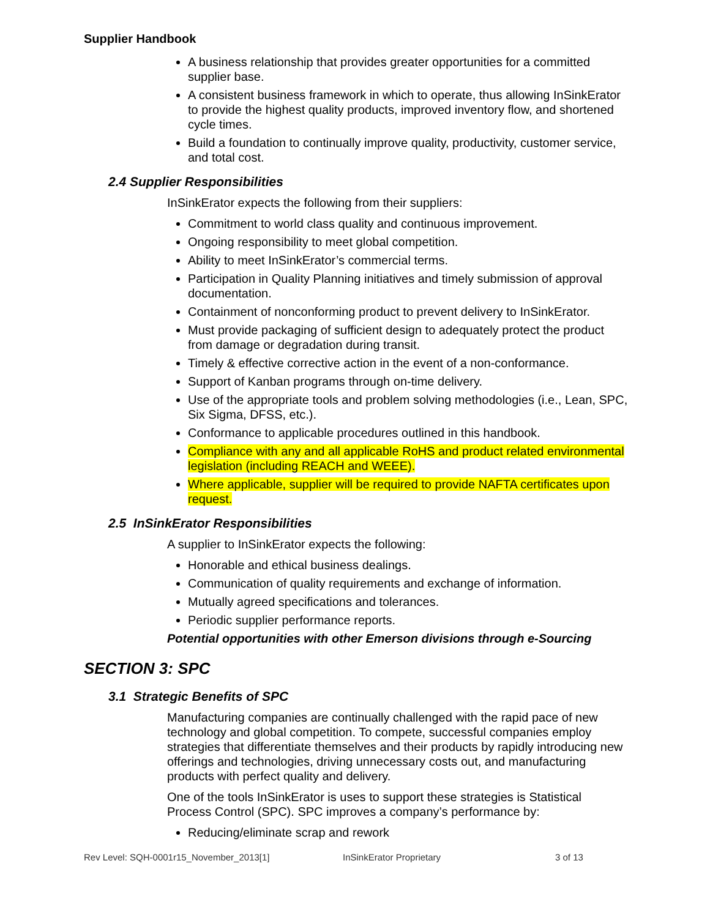Supplier Handbook
A business relationship that provides greater opportunities for a committed supplier base.
A consistent business framework in which to operate, thus allowing InSinkErator to provide the highest quality products, improved inventory flow, and shortened cycle times.
Build a foundation to continually improve quality, productivity, customer service, and total cost.
2.4 Supplier Responsibilities
InSinkErator expects the following from their suppliers:
Commitment to world class quality and continuous improvement.
Ongoing responsibility to meet global competition.
Ability to meet InSinkErator’s commercial terms.
Participation in Quality Planning initiatives and timely submission of approval documentation.
Containment of nonconforming product to prevent delivery to InSinkErator.
Must provide packaging of sufficient design to adequately protect the product from damage or degradation during transit.
Timely & effective corrective action in the event of a non-conformance.
Support of Kanban programs through on-time delivery.
Use of the appropriate tools and problem solving methodologies (i.e., Lean, SPC, Six Sigma, DFSS, etc.).
Conformance to applicable procedures outlined in this handbook.
Compliance with any and all applicable RoHS and product related environmental legislation (including REACH and WEEE).
Where applicable, supplier will be required to provide NAFTA certificates upon request.
2.5 InSinkErator Responsibilities
A supplier to InSinkErator expects the following:
Honorable and ethical business dealings.
Communication of quality requirements and exchange of information.
Mutually agreed specifications and tolerances.
Periodic supplier performance reports.
Potential opportunities with other Emerson divisions through e-Sourcing
SECTION 3: SPC
3.1 Strategic Benefits of SPC
Manufacturing companies are continually challenged with the rapid pace of new technology and global competition. To compete, successful companies employ strategies that differentiate themselves and their products by rapidly introducing new offerings and technologies, driving unnecessary costs out, and manufacturing products with perfect quality and delivery.
One of the tools InSinkErator is uses to support these strategies is Statistical Process Control (SPC). SPC improves a company’s performance by:
Reducing/eliminate scrap and rework
Rev Level: SQH-0001r15_November_2013[1] InSinkErator Proprietary 3 of 13